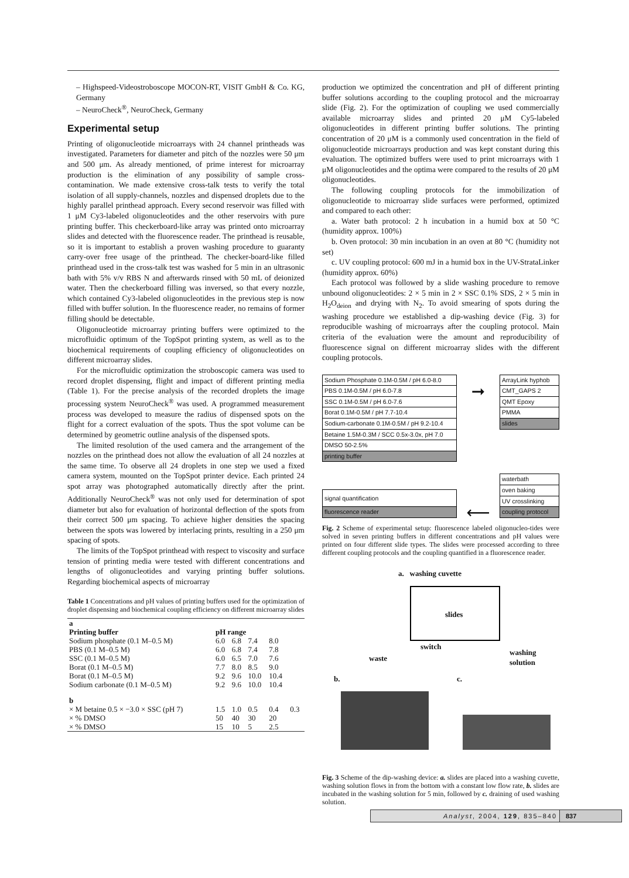– Highspeed-Videostroboscope MOCON-RT, VISIT GmbH & Co. KG, Germany
– NeuroCheck<sup>®</sup>, NeuroCheck, Germany
Experimental setup
Printing of oligonucleotide microarrays with 24 channel printheads was investigated. Parameters for diameter and pitch of the nozzles were 50 μm and 500 μm. As already mentioned, of prime interest for microarray production is the elimination of any possibility of sample cross-contamination. We made extensive cross-talk tests to verify the total isolation of all supply-channels, nozzles and dispensed droplets due to the highly parallel printhead approach. Every second reservoir was filled with 1 μM Cy3-labeled oligonucleotides and the other reservoirs with pure printing buffer. This checkerboard-like array was printed onto microarray slides and detected with the fluorescence reader. The printhead is reusable, so it is important to establish a proven washing procedure to guaranty carry-over free usage of the printhead. The checker-board-like filled printhead used in the cross-talk test was washed for 5 min in an ultrasonic bath with 5% v/v RBS N and afterwards rinsed with 50 mL of deionized water. Then the checkerboard filling was inversed, so that every nozzle, which contained Cy3-labeled oligonucleotides in the previous step is now filled with buffer solution. In the fluorescence reader, no remains of former filling should be detectable.
Oligonucleotide microarray printing buffers were optimized to the microfluidic optimum of the TopSpot printing system, as well as to the biochemical requirements of coupling efficiency of oligonucleotides on different microarray slides.
For the microfluidic optimization the stroboscopic camera was used to record droplet dispensing, flight and impact of different printing media (Table 1). For the precise analysis of the recorded droplets the image processing system NeuroCheck<sup>®</sup> was used. A programmed measurement process was developed to measure the radius of dispensed spots on the flight for a correct evaluation of the spots. Thus the spot volume can be determined by geometric outline analysis of the dispensed spots.
The limited resolution of the used camera and the arrangement of the nozzles on the printhead does not allow the evaluation of all 24 nozzles at the same time. To observe all 24 droplets in one step we used a fixed camera system, mounted on the TopSpot printer device. Each printed 24 spot array was photographed automatically directly after the print. Additionally NeuroCheck<sup>®</sup> was not only used for determination of spot diameter but also for evaluation of horizontal deflection of the spots from their correct 500 μm spacing. To achieve higher densities the spacing between the spots was lowered by interlacing prints, resulting in a 250 μm spacing of spots.
The limits of the TopSpot printhead with respect to viscosity and surface tension of printing media were tested with different concentrations and lengths of oligonucleotides and varying printing buffer solutions. Regarding biochemical aspects of microarray
Table 1 Concentrations and pH values of printing buffers used for the optimization of droplet dispensing and biochemical coupling efficiency on different microarray slides
| a | | | | | |
| --- | --- | --- | --- | --- | --- |
| Printing buffer | pH range | | | | |
| Sodium phosphate (0.1 M–0.5 M) | 6.0 | 6.8 | 7.4 | 8.0 | |
| PBS (0.1 M–0.5 M) | 6.0 | 6.8 | 7.4 | 7.8 | |
| SSC (0.1 M–0.5 M) | 6.0 | 6.5 | 7.0 | 7.6 | |
| Borat (0.1 M–0.5 M) | 7.7 | 8.0 | 8.5 | 9.0 | |
| Borat (0.1 M–0.5 M) | 9.2 | 9.6 | 10.0 | 10.4 | |
| Sodium carbonate (0.1 M–0.5 M) | 9.2 | 9.6 | 10.0 | 10.4 | |
| b | | | | | |
| × M betaine 0.5 × −3.0 × SSC (pH 7) | 1.5 | 1.0 | 0.5 | 0.4 | 0.3 |
| × % DMSO | 50 | 40 | 30 | 20 | |
| × % DMSO | 15 | 10 | 5 | 2.5 | |
production we optimized the concentration and pH of different printing buffer solutions according to the coupling protocol and the microarray slide (Fig. 2). For the optimization of coupling we used commercially available microarray slides and printed 20 μM Cy5-labeled oligonucleotides in different printing buffer solutions. The printing concentration of 20 μM is a commonly used concentration in the field of oligonucleotide microarrays production and was kept constant during this evaluation. The optimized buffers were used to print microarrays with 1 μM oligonucleotides and the optima were compared to the results of 20 μM oligonucleotides.
The following coupling protocols for the immobilization of oligonucleotide to microarray slide surfaces were performed, optimized and compared to each other:
a. Water bath protocol: 2 h incubation in a humid box at 50 °C (humidity approx. 100%)
b. Oven protocol: 30 min incubation in an oven at 80 °C (humidity not set)
c. UV coupling protocol: 600 mJ in a humid box in the UV-StrataLinker (humidity approx. 60%)
Each protocol was followed by a slide washing procedure to remove unbound oligonucleotides: 2 × 5 min in 2 × SSC 0.1% SDS, 2 × 5 min in H<sub>2</sub>O<sub>deion</sub> and drying with N<sub>2</sub>. To avoid smearing of spots during the washing procedure we established a dip-washing device (Fig. 3) for reproducible washing of microarrays after the coupling protocol. Main criteria of the evaluation were the amount and reproducibility of fluorescence signal on different microarray slides with the different coupling protocols.
Sodium Phosphate 0.1M-0.5M / pH 6.0-8.0
PBS 0.1M-0.5M / pH 6.0-7.8
SSC 0.1M-0.5M / pH 6.0-7.6
Borat 0.1M-0.5M / pH 7.7-10.4
Sodium-carbonate 0.1M-0.5M / pH 9.2-10.4
Betaine 1.5M-0.3M / SCC 0.5x-3.0x, pH 7.0
DMSO 50-2.5%
printing buffer
➞
ArrayLink hyphob
CMT_GAPS 2
QMT Epoxy
PMMA
slides
signal quantification
fluorescence reader
⟵
waterbath
oven baking
UV crosslinking
coupling protocol
Fig. 2 Scheme of experimental setup: fluorescence labeled oligonucleo-tides were solved in seven printing buffers in different concentrations and pH values were printed on four different slide types. The slides were processed according to three different coupling protocols and the coupling quantified in a fluorescence reader.
a. washing cuvette
slides
switch
waste
washing
solution
b. c.
Fig. 3 Scheme of the dip-washing device: a. slides are placed into a washing cuvette, washing solution flows in from the bottom with a constant low flow rate, b. slides are incubated in the washing solution for 5 min, followed by c. draining of used washing solution.
Analyst, 2004, 129, 835–840 837